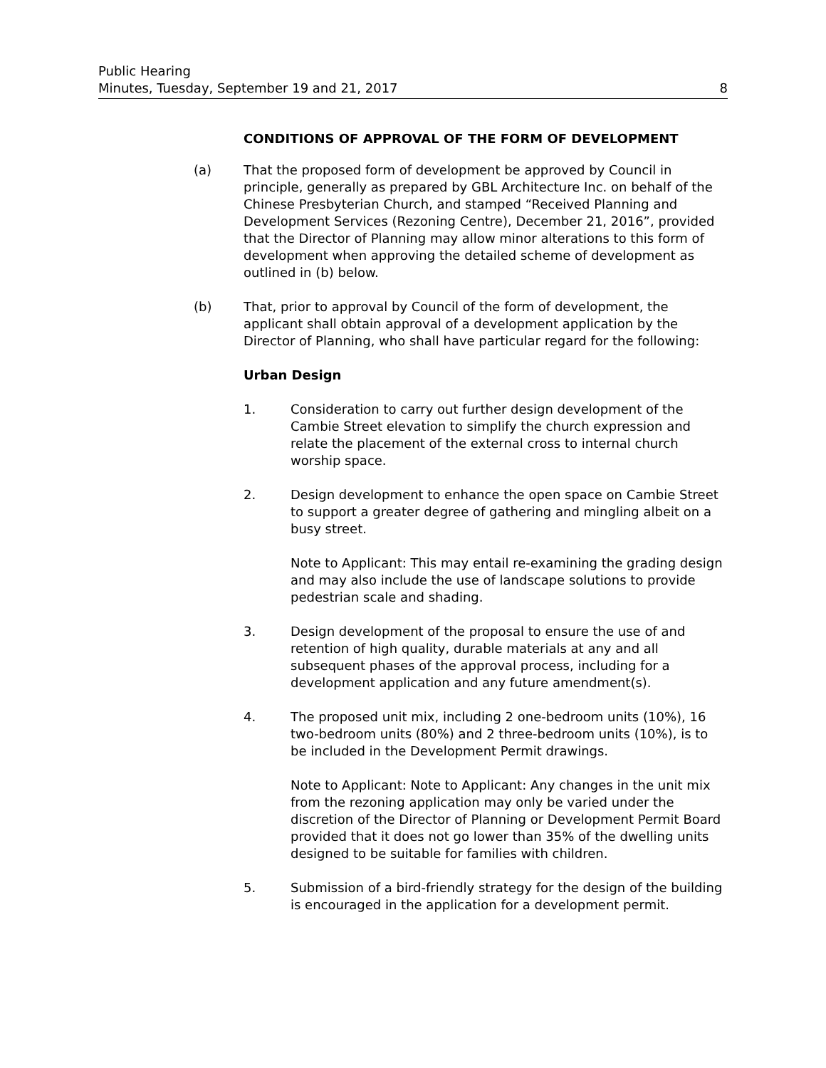Public Hearing
Minutes, Tuesday, September 19 and 21, 2017
8
CONDITIONS OF APPROVAL OF THE FORM OF DEVELOPMENT
(a) That the proposed form of development be approved by Council in principle, generally as prepared by GBL Architecture Inc. on behalf of the Chinese Presbyterian Church, and stamped “Received Planning and Development Services (Rezoning Centre), December 21, 2016”, provided that the Director of Planning may allow minor alterations to this form of development when approving the detailed scheme of development as outlined in (b) below.
(b) That, prior to approval by Council of the form of development, the applicant shall obtain approval of a development application by the Director of Planning, who shall have particular regard for the following:
Urban Design
1. Consideration to carry out further design development of the Cambie Street elevation to simplify the church expression and relate the placement of the external cross to internal church worship space.
2. Design development to enhance the open space on Cambie Street to support a greater degree of gathering and mingling albeit on a busy street.
Note to Applicant: This may entail re-examining the grading design and may also include the use of landscape solutions to provide pedestrian scale and shading.
3. Design development of the proposal to ensure the use of and retention of high quality, durable materials at any and all subsequent phases of the approval process, including for a development application and any future amendment(s).
4. The proposed unit mix, including 2 one-bedroom units (10%), 16 two-bedroom units (80%) and 2 three-bedroom units (10%), is to be included in the Development Permit drawings.
Note to Applicant: Note to Applicant: Any changes in the unit mix from the rezoning application may only be varied under the discretion of the Director of Planning or Development Permit Board provided that it does not go lower than 35% of the dwelling units designed to be suitable for families with children.
5. Submission of a bird-friendly strategy for the design of the building is encouraged in the application for a development permit.